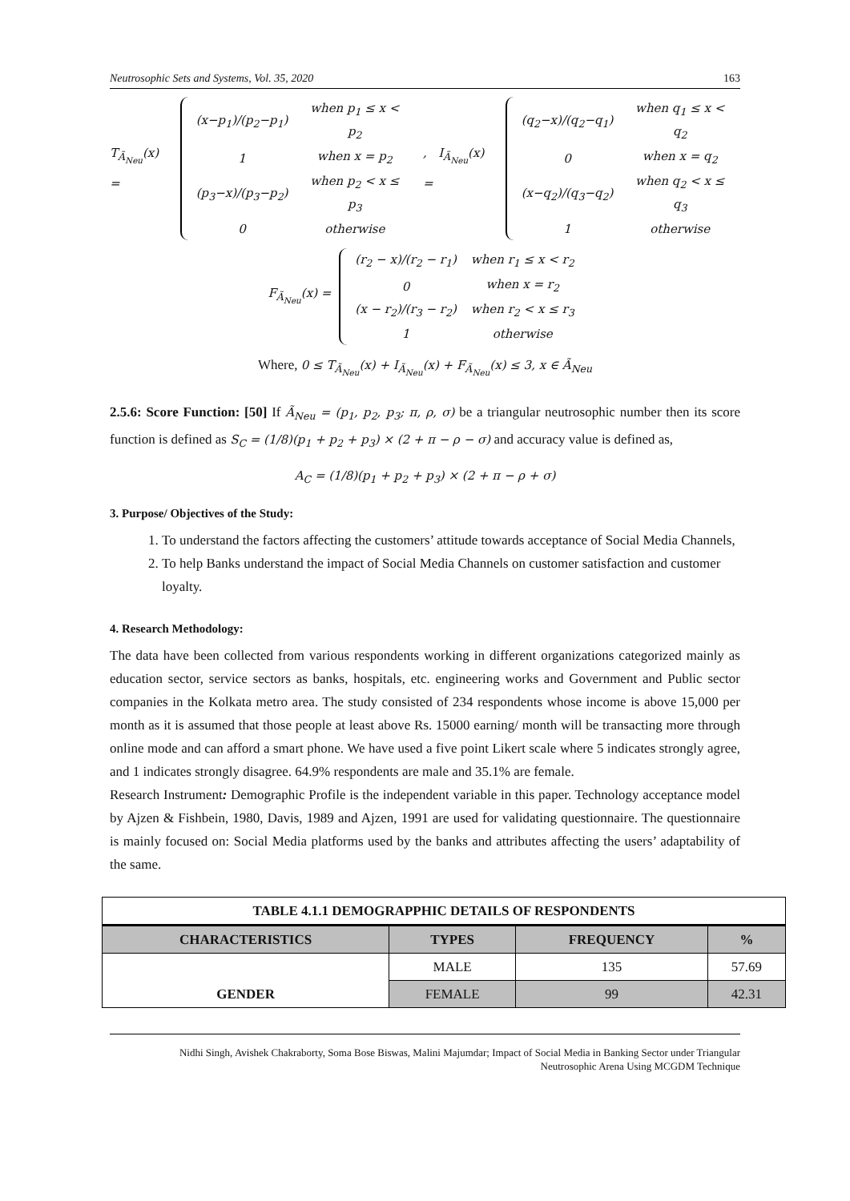Neutrosophic Sets and Systems, Vol. 35, 2020 163
T<sub>Ã<sub>Neu</sub></sub>(x) =
| (x−p<sub>1</sub>)/(p<sub>2</sub>−p<sub>1</sub>) | when p<sub>1</sub> ≤ x < p<sub>2</sub> |
| 1 | when x = p<sub>2</sub> |
| (p<sub>3</sub>−x)/(p<sub>3</sub>−p<sub>2</sub>) | when p<sub>2</sub> < x ≤ p<sub>3</sub> |
| 0 | otherwise |
, I<sub>Ã<sub>Neu</sub></sub>(x) =
| (q<sub>2</sub>−x)/(q<sub>2</sub>−q<sub>1</sub>) | when q<sub>1</sub> ≤ x < q<sub>2</sub> |
| 0 | when x = q<sub>2</sub> |
| (x−q<sub>2</sub>)/(q<sub>3</sub>−q<sub>2</sub>) | when q<sub>2</sub> < x ≤ q<sub>3</sub> |
| 1 | otherwise |
F<sub>Ã<sub>Neu</sub></sub>(x) =
| (r<sub>2</sub> − x)/(r<sub>2</sub> − r<sub>1</sub>) | when r<sub>1</sub> ≤ x < r<sub>2</sub> |
| 0 | when x = r<sub>2</sub> |
| (x − r<sub>2</sub>)/(r<sub>3</sub> − r<sub>2</sub>) | when r<sub>2</sub> < x ≤ r<sub>3</sub> |
| 1 | otherwise |
Where, 0 ≤ T<sub>Ã<sub>Neu</sub></sub>(x) + I<sub>Ã<sub>Neu</sub></sub>(x) + F<sub>Ã<sub>Neu</sub></sub>(x) ≤ 3, x ∈ Ã<sub>Neu</sub>
2.5.6: Score Function: [50] If Ã<sub>Neu</sub> = (p<sub>1</sub>, p<sub>2</sub>, p<sub>3</sub>; π, ρ, σ) be a triangular neutrosophic number then its score function is defined as S<sub>C</sub> = (1/8)(p<sub>1</sub> + p<sub>2</sub> + p<sub>3</sub>) × (2 + π − ρ − σ) and accuracy value is defined as,
A<sub>C</sub> = (1/8)(p<sub>1</sub> + p<sub>2</sub> + p<sub>3</sub>) × (2 + π − ρ + σ)
3. Purpose/ Objectives of the Study:
1. To understand the factors affecting the customers’ attitude towards acceptance of Social Media Channels,
2. To help Banks understand the impact of Social Media Channels on customer satisfaction and customer loyalty.
4. Research Methodology:
The data have been collected from various respondents working in different organizations categorized mainly as education sector, service sectors as banks, hospitals, etc. engineering works and Government and Public sector companies in the Kolkata metro area. The study consisted of 234 respondents whose income is above 15,000 per month as it is assumed that those people at least above Rs. 15000 earning/ month will be transacting more through online mode and can afford a smart phone. We have used a five point Likert scale where 5 indicates strongly agree, and 1 indicates strongly disagree. 64.9% respondents are male and 35.1% are female.
Research Instrument: Demographic Profile is the independent variable in this paper. Technology acceptance model by Ajzen & Fishbein, 1980, Davis, 1989 and Ajzen, 1991 are used for validating questionnaire. The questionnaire is mainly focused on: Social Media platforms used by the banks and attributes affecting the users’ adaptability of the same.
| TABLE 4.1.1 DEMOGRAPPHIC DETAILS OF RESPONDENTS | | | |
| --- | --- | --- | --- |
| CHARACTERISTICS | TYPES | FREQUENCY | % |
| GENDER | MALE | 135 | 57.69 |
| | FEMALE | 99 | 42.31 |
Nidhi Singh, Avishek Chakraborty, Soma Bose Biswas, Malini Majumdar; Impact of Social Media in Banking Sector under Triangular Neutrosophic Arena Using MCGDM Technique